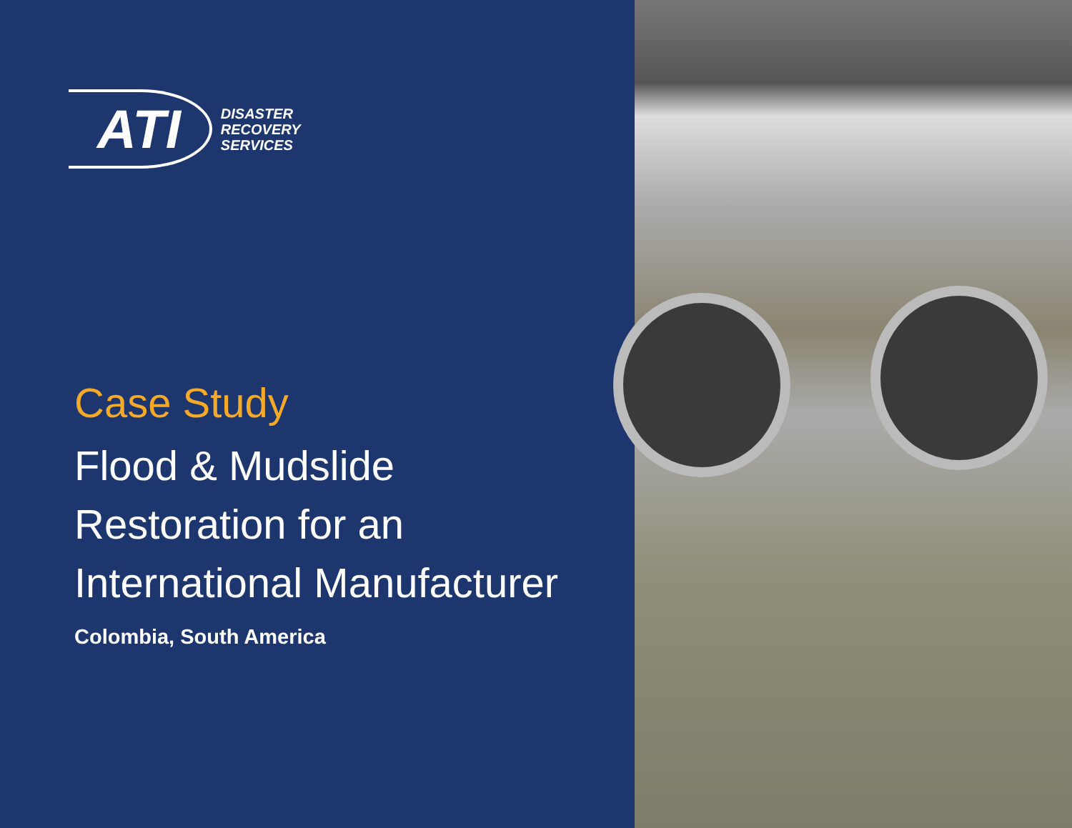ATI
DISASTER
RECOVERY
SERVICES
Case Study
Flood & Mudslide
Restoration for an
International Manufacturer
Colombia, South America